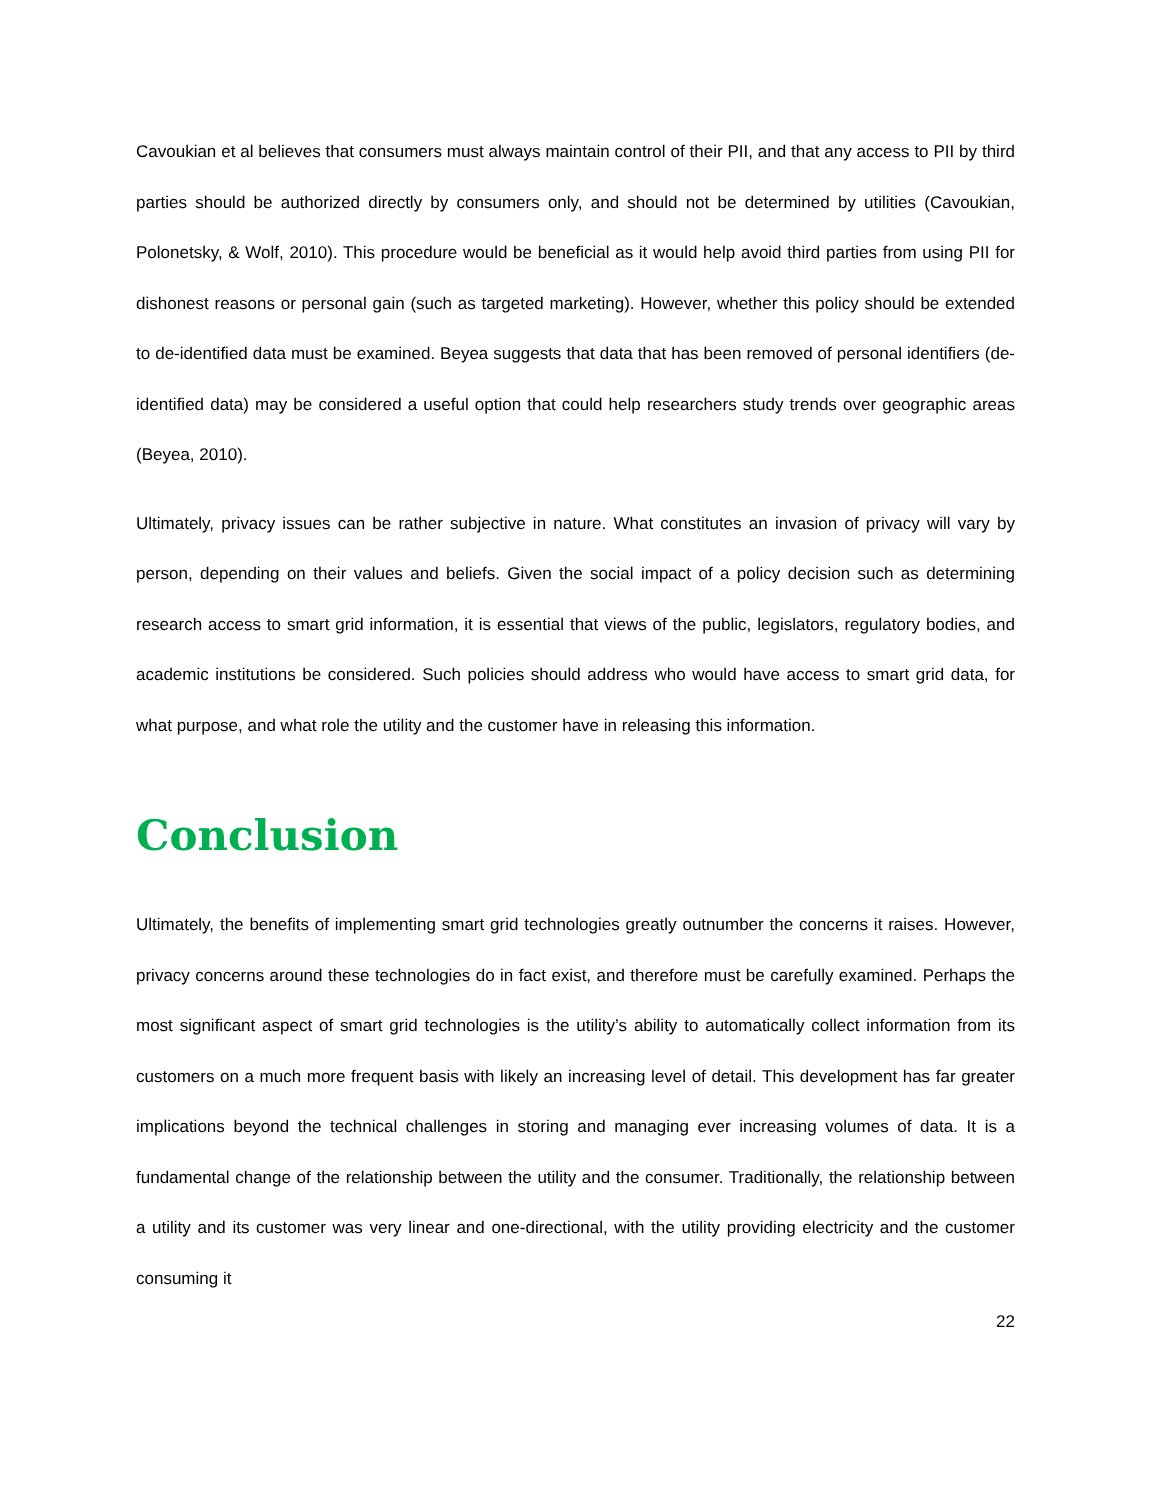Cavoukian et al believes that consumers must always maintain control of their PII, and that any access to PII by third parties should be authorized directly by consumers only, and should not be determined by utilities (Cavoukian, Polonetsky, & Wolf, 2010). This procedure would be beneficial as it would help avoid third parties from using PII for dishonest reasons or personal gain (such as targeted marketing). However, whether this policy should be extended to de-identified data must be examined. Beyea suggests that data that has been removed of personal identifiers (de-identified data) may be considered a useful option that could help researchers study trends over geographic areas (Beyea, 2010).
Ultimately, privacy issues can be rather subjective in nature. What constitutes an invasion of privacy will vary by person, depending on their values and beliefs. Given the social impact of a policy decision such as determining research access to smart grid information, it is essential that views of the public, legislators, regulatory bodies, and academic institutions be considered. Such policies should address who would have access to smart grid data, for what purpose, and what role the utility and the customer have in releasing this information.
Conclusion
Ultimately, the benefits of implementing smart grid technologies greatly outnumber the concerns it raises. However, privacy concerns around these technologies do in fact exist, and therefore must be carefully examined. Perhaps the most significant aspect of smart grid technologies is the utility’s ability to automatically collect information from its customers on a much more frequent basis with likely an increasing level of detail. This development has far greater implications beyond the technical challenges in storing and managing ever increasing volumes of data. It is a fundamental change of the relationship between the utility and the consumer. Traditionally, the relationship between a utility and its customer was very linear and one-directional, with the utility providing electricity and the customer consuming it
22